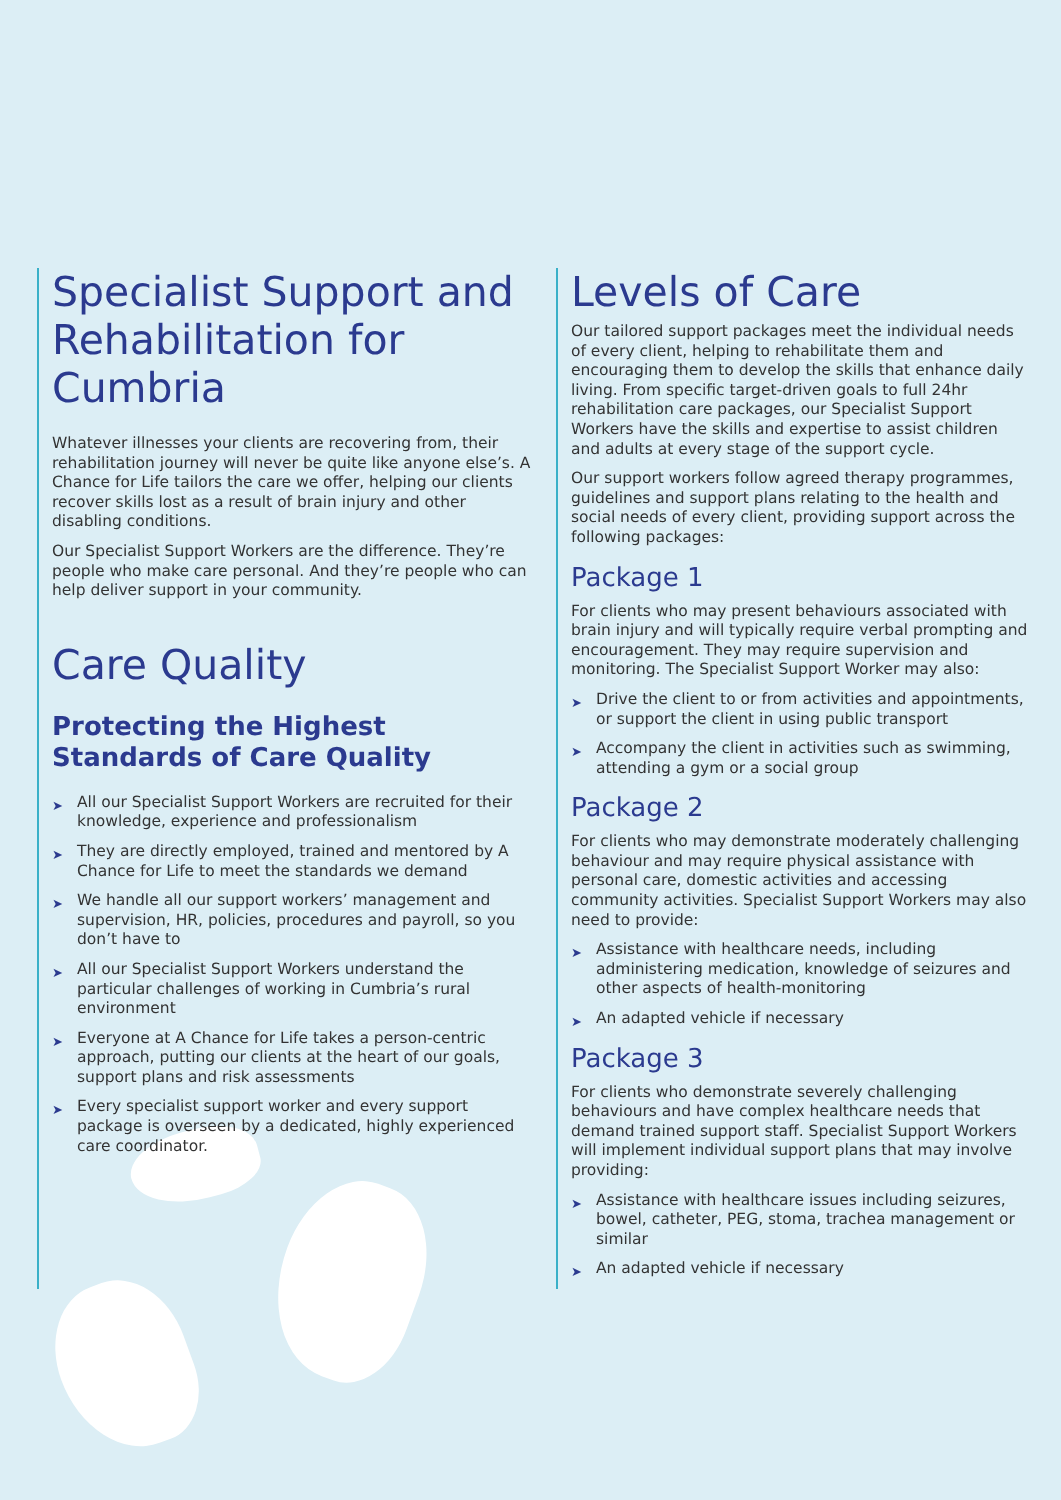Specialist Support and Rehabilitation for Cumbria
Whatever illnesses your clients are recovering from, their rehabilitation journey will never be quite like anyone else’s. A Chance for Life tailors the care we offer, helping our clients recover skills lost as a result of brain injury and other disabling conditions.
Our Specialist Support Workers are the difference. They’re people who make care personal. And they’re people who can help deliver support in your community.
Care Quality
Protecting the Highest Standards of Care Quality
➤ All our Specialist Support Workers are recruited for their knowledge, experience and professionalism
➤ They are directly employed, trained and mentored by A Chance for Life to meet the standards we demand
➤ We handle all our support workers’ management and supervision, HR, policies, procedures and payroll, so you don’t have to
➤ All our Specialist Support Workers understand the particular challenges of working in Cumbria’s rural environment
➤ Everyone at A Chance for Life takes a person-centric approach, putting our clients at the heart of our goals, support plans and risk assessments
➤ Every specialist support worker and every support package is overseen by a dedicated, highly experienced care coordinator.
Levels of Care
Our tailored support packages meet the individual needs of every client, helping to rehabilitate them and encouraging them to develop the skills that enhance daily living. From specific target-driven goals to full 24hr rehabilitation care packages, our Specialist Support Workers have the skills and expertise to assist children and adults at every stage of the support cycle.
Our support workers follow agreed therapy programmes, guidelines and support plans relating to the health and social needs of every client, providing support across the following packages:
Package 1
For clients who may present behaviours associated with brain injury and will typically require verbal prompting and encouragement. They may require supervision and monitoring. The Specialist Support Worker may also:
➤ Drive the client to or from activities and appointments, or support the client in using public transport
➤ Accompany the client in activities such as swimming, attending a gym or a social group
Package 2
For clients who may demonstrate moderately challenging behaviour and may require physical assistance with personal care, domestic activities and accessing community activities. Specialist Support Workers may also need to provide:
➤ Assistance with healthcare needs, including administering medication, knowledge of seizures and other aspects of health-monitoring
➤ An adapted vehicle if necessary
Package 3
For clients who demonstrate severely challenging behaviours and have complex healthcare needs that demand trained support staff. Specialist Support Workers will implement individual support plans that may involve providing:
➤ Assistance with healthcare issues including seizures, bowel, catheter, PEG, stoma, trachea management or similar
➤ An adapted vehicle if necessary